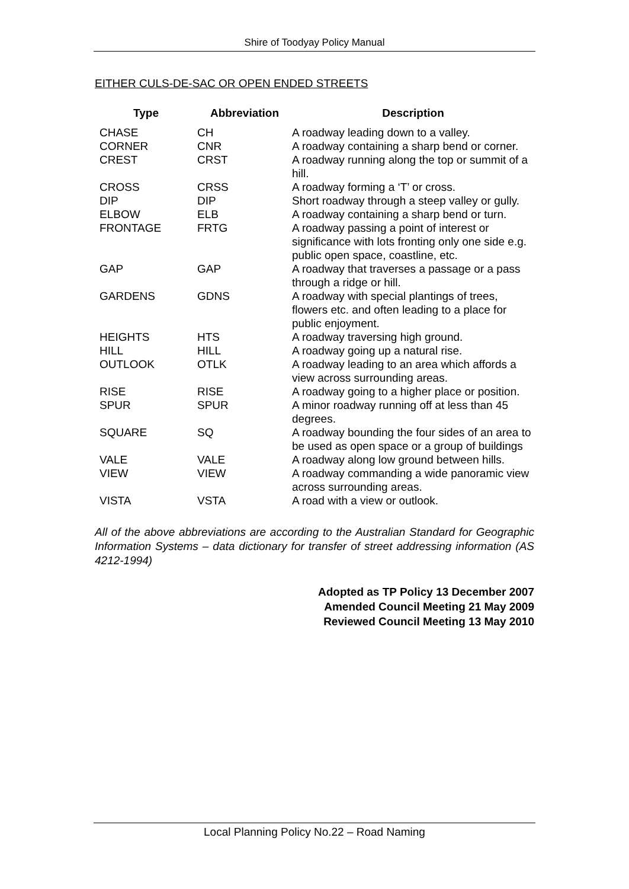Shire of Toodyay Policy Manual
EITHER CULS-DE-SAC OR OPEN ENDED STREETS
| Type | Abbreviation | Description |
| --- | --- | --- |
| CHASE | CH | A roadway leading down to a valley. |
| CORNER | CNR | A roadway containing a sharp bend or corner. |
| CREST | CRST | A roadway running along the top or summit of a hill. |
| CROSS | CRSS | A roadway forming a ‘T’ or cross. |
| DIP | DIP | Short roadway through a steep valley or gully. |
| ELBOW | ELB | A roadway containing a sharp bend or turn. |
| FRONTAGE | FRTG | A roadway passing a point of interest or significance with lots fronting only one side e.g. public open space, coastline, etc. |
| GAP | GAP | A roadway that traverses a passage or a pass through a ridge or hill. |
| GARDENS | GDNS | A roadway with special plantings of trees, flowers etc. and often leading to a place for public enjoyment. |
| HEIGHTS | HTS | A roadway traversing high ground. |
| HILL | HILL | A roadway going up a natural rise. |
| OUTLOOK | OTLK | A roadway leading to an area which affords a view across surrounding areas. |
| RISE | RISE | A roadway going to a higher place or position. |
| SPUR | SPUR | A minor roadway running off at less than 45 degrees. |
| SQUARE | SQ | A roadway bounding the four sides of an area to be used as open space or a group of buildings |
| VALE | VALE | A roadway along low ground between hills. |
| VIEW | VIEW | A roadway commanding a wide panoramic view across surrounding areas. |
| VISTA | VSTA | A road with a view or outlook. |
All of the above abbreviations are according to the Australian Standard for Geographic Information Systems – data dictionary for transfer of street addressing information (AS 4212-1994)
Adopted as TP Policy 13 December 2007
Amended Council Meeting 21 May 2009
Reviewed Council Meeting 13 May 2010
Local Planning Policy No.22 – Road Naming